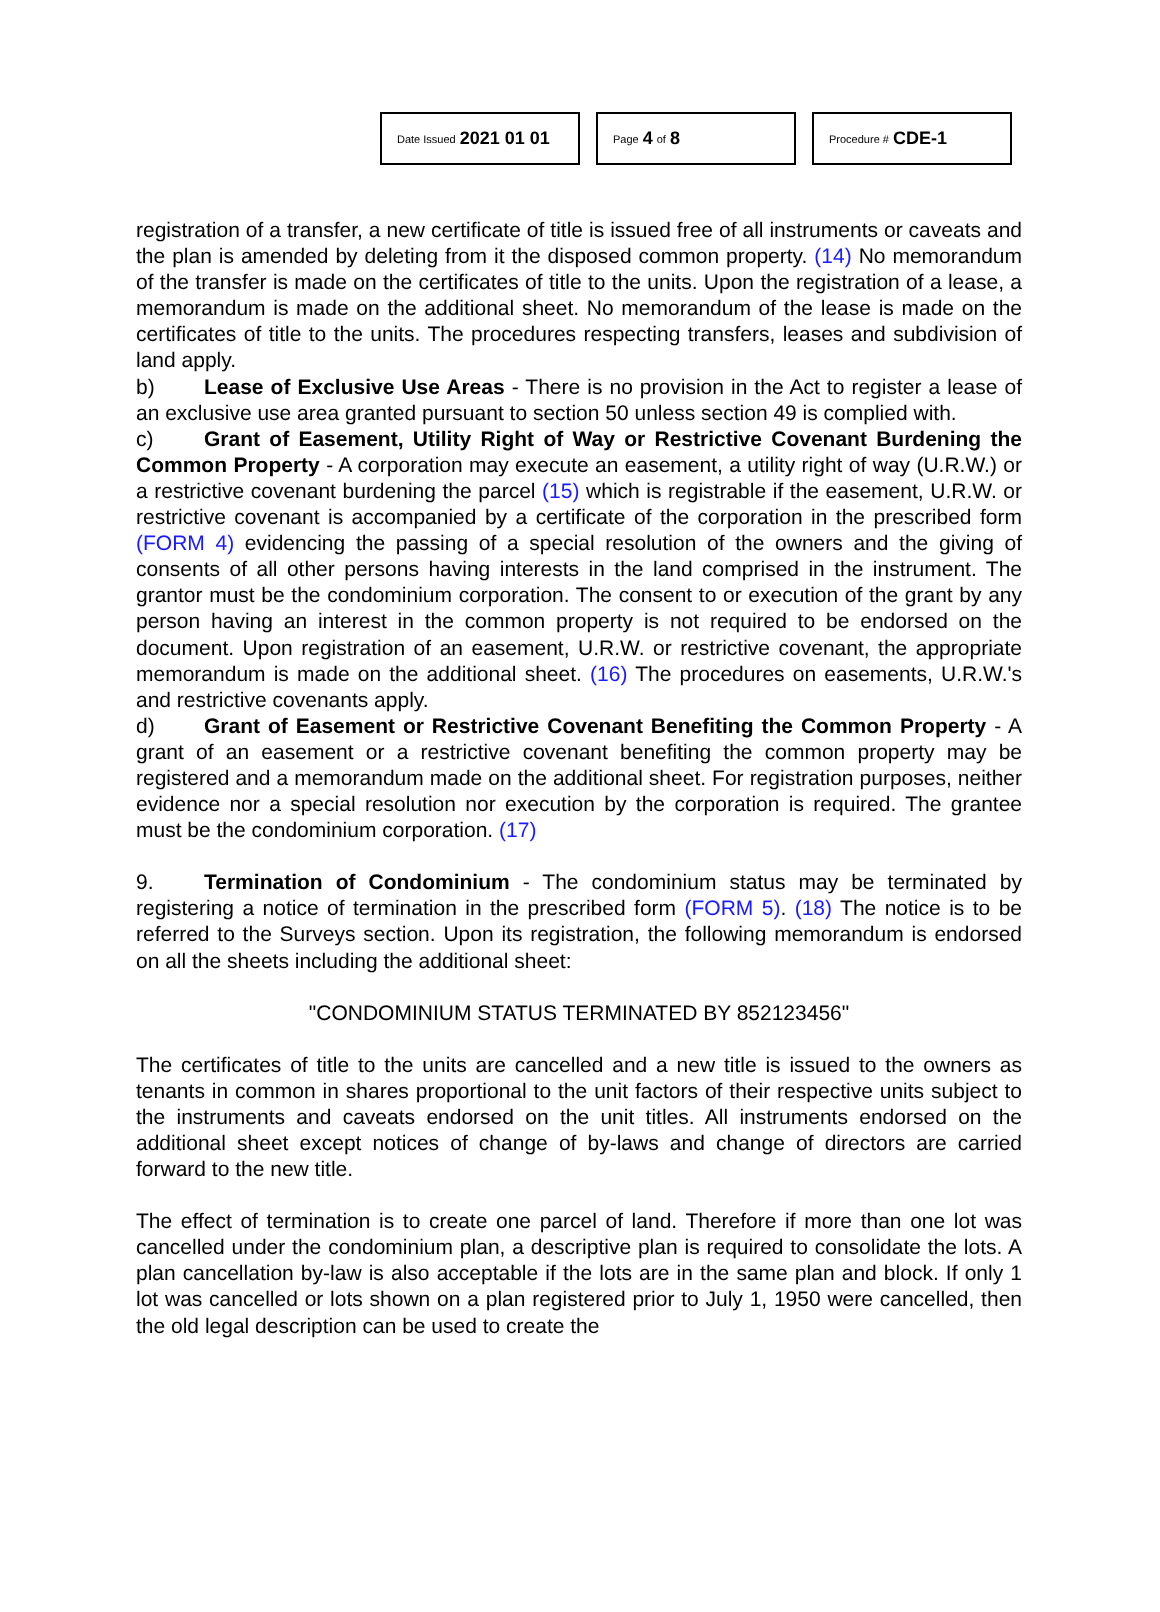Date Issued 2021 01 01
Page 4 of 8
Procedure # CDE-1
registration of a transfer, a new certificate of title is issued free of all instruments or caveats and the plan is amended by deleting from it the disposed common property. (14) No memorandum of the transfer is made on the certificates of title to the units. Upon the registration of a lease, a memorandum is made on the additional sheet. No memorandum of the lease is made on the certificates of title to the units. The procedures respecting transfers, leases and subdivision of land apply.
b) Lease of Exclusive Use Areas - There is no provision in the Act to register a lease of an exclusive use area granted pursuant to section 50 unless section 49 is complied with.
c) Grant of Easement, Utility Right of Way or Restrictive Covenant Burdening the Common Property - A corporation may execute an easement, a utility right of way (U.R.W.) or a restrictive covenant burdening the parcel (15) which is registrable if the easement, U.R.W. or restrictive covenant is accompanied by a certificate of the corporation in the prescribed form (FORM 4) evidencing the passing of a special resolution of the owners and the giving of consents of all other persons having interests in the land comprised in the instrument. The grantor must be the condominium corporation. The consent to or execution of the grant by any person having an interest in the common property is not required to be endorsed on the document. Upon registration of an easement, U.R.W. or restrictive covenant, the appropriate memorandum is made on the additional sheet. (16) The procedures on easements, U.R.W.'s and restrictive covenants apply.
d) Grant of Easement or Restrictive Covenant Benefiting the Common Property - A grant of an easement or a restrictive covenant benefiting the common property may be registered and a memorandum made on the additional sheet. For registration purposes, neither evidence nor a special resolution nor execution by the corporation is required. The grantee must be the condominium corporation. (17)
9. Termination of Condominium - The condominium status may be terminated by registering a notice of termination in the prescribed form (FORM 5). (18) The notice is to be referred to the Surveys section. Upon its registration, the following memorandum is endorsed on all the sheets including the additional sheet:
"CONDOMINIUM STATUS TERMINATED BY 852123456"
The certificates of title to the units are cancelled and a new title is issued to the owners as tenants in common in shares proportional to the unit factors of their respective units subject to the instruments and caveats endorsed on the unit titles. All instruments endorsed on the additional sheet except notices of change of by-laws and change of directors are carried forward to the new title.
The effect of termination is to create one parcel of land. Therefore if more than one lot was cancelled under the condominium plan, a descriptive plan is required to consolidate the lots. A plan cancellation by-law is also acceptable if the lots are in the same plan and block. If only 1 lot was cancelled or lots shown on a plan registered prior to July 1, 1950 were cancelled, then the old legal description can be used to create the